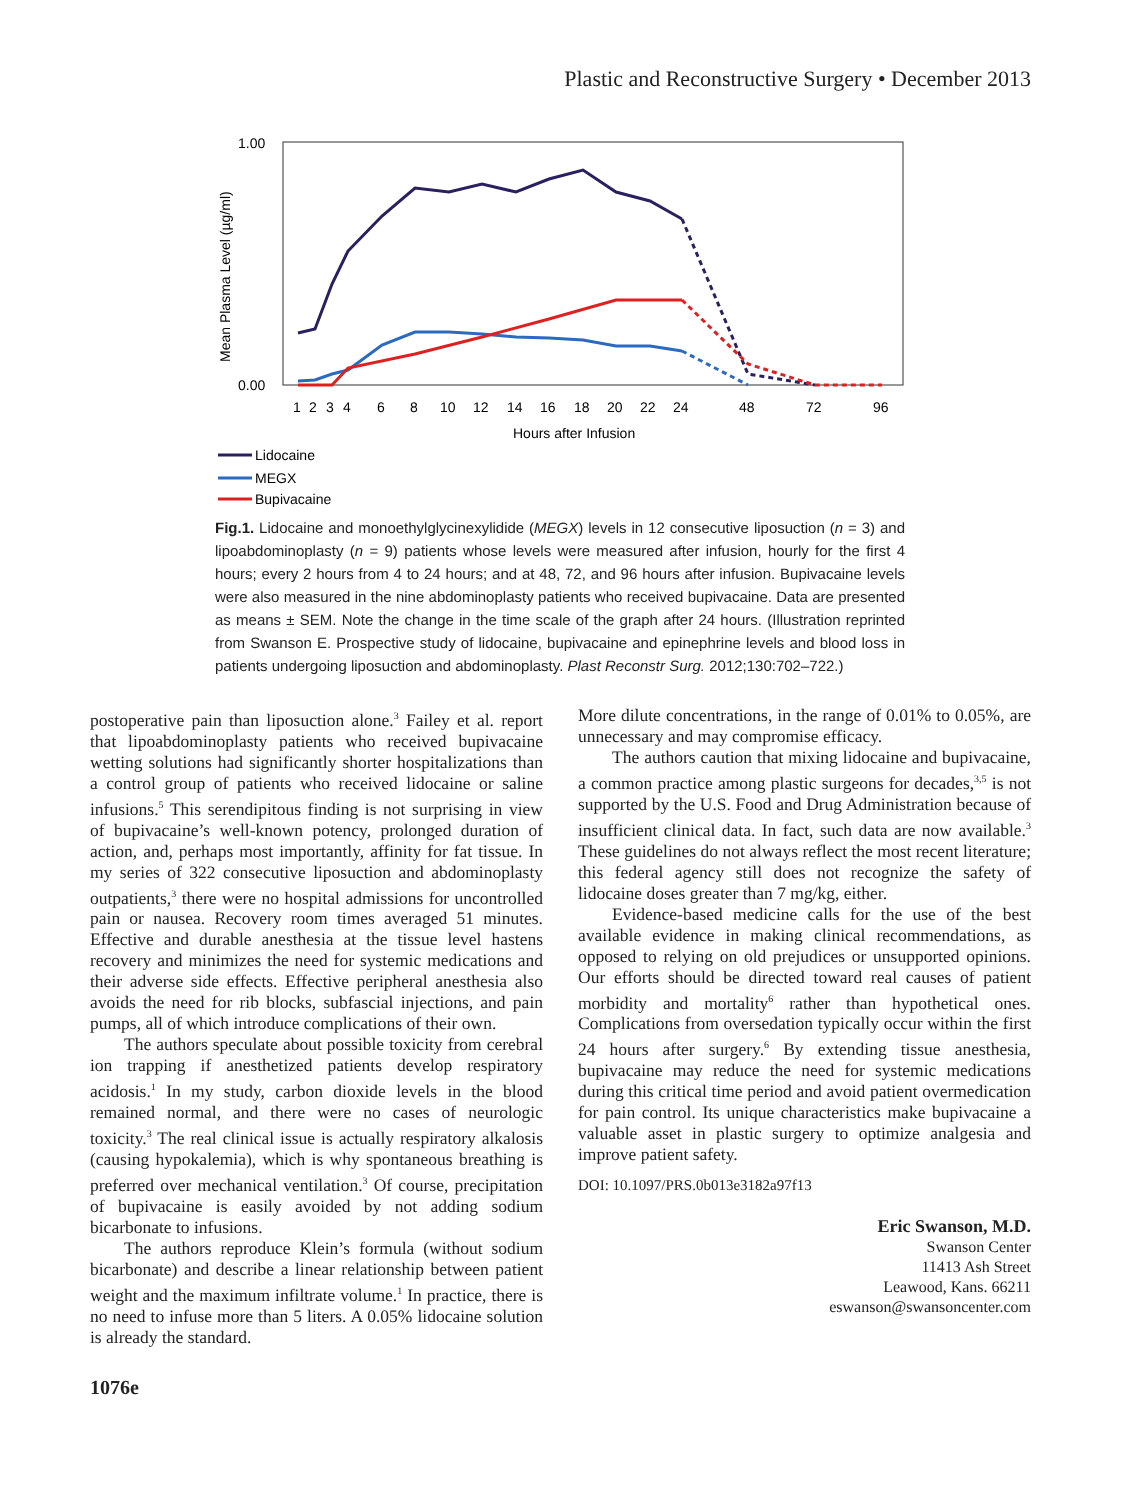Plastic and Reconstructive Surgery • December 2013
1.00
0.00
Mean Plasma Level (µg/ml)
1
2
3
4
6
8
10
12
14
16
18
20
22
24
48
72
96
Hours after Infusion
Lidocaine
MEGX
Bupivacaine
Fig.1. Lidocaine and monoethylglycinexylidide (MEGX) levels in 12 consecutive liposuction (n = 3) and lipoabdominoplasty (n = 9) patients whose levels were measured after infusion, hourly for the first 4 hours; every 2 hours from 4 to 24 hours; and at 48, 72, and 96 hours after infusion. Bupivacaine levels were also measured in the nine abdominoplasty patients who received bupivacaine. Data are presented as means ± SEM. Note the change in the time scale of the graph after 24 hours. (Illustration reprinted from Swanson E. Prospective study of lidocaine, bupivacaine and epinephrine levels and blood loss in patients undergoing liposuction and abdominoplasty. Plast Reconstr Surg. 2012;130:702–722.)
postoperative pain than liposuction alone.<sup>3</sup> Failey et al. report that lipoabdominoplasty patients who received bupivacaine wetting solutions had significantly shorter hospitalizations than a control group of patients who received lidocaine or saline infusions.<sup>5</sup> This serendipitous finding is not surprising in view of bupivacaine’s well-known potency, prolonged duration of action, and, perhaps most importantly, affinity for fat tissue. In my series of 322 consecutive liposuction and abdominoplasty outpatients,<sup>3</sup> there were no hospital admissions for uncontrolled pain or nausea. Recovery room times averaged 51 minutes. Effective and durable anesthesia at the tissue level hastens recovery and minimizes the need for systemic medications and their adverse side effects. Effective peripheral anesthesia also avoids the need for rib blocks, subfascial injections, and pain pumps, all of which introduce complications of their own.
The authors speculate about possible toxicity from cerebral ion trapping if anesthetized patients develop respiratory acidosis.<sup>1</sup> In my study, carbon dioxide levels in the blood remained normal, and there were no cases of neurologic toxicity.<sup>3</sup> The real clinical issue is actually respiratory alkalosis (causing hypokalemia), which is why spontaneous breathing is preferred over mechanical ventilation.<sup>3</sup> Of course, precipitation of bupivacaine is easily avoided by not adding sodium bicarbonate to infusions.
The authors reproduce Klein’s formula (without sodium bicarbonate) and describe a linear relationship between patient weight and the maximum infiltrate volume.<sup>1</sup> In practice, there is no need to infuse more than 5 liters. A 0.05% lidocaine solution is already the standard.
More dilute concentrations, in the range of 0.01% to 0.05%, are unnecessary and may compromise efficacy.
The authors caution that mixing lidocaine and bupivacaine, a common practice among plastic surgeons for decades,<sup>3,5</sup> is not supported by the U.S. Food and Drug Administration because of insufficient clinical data. In fact, such data are now available.<sup>3</sup> These guidelines do not always reflect the most recent literature; this federal agency still does not recognize the safety of lidocaine doses greater than 7 mg/kg, either.
Evidence-based medicine calls for the use of the best available evidence in making clinical recommendations, as opposed to relying on old prejudices or unsupported opinions. Our efforts should be directed toward real causes of patient morbidity and mortality<sup>6</sup> rather than hypothetical ones. Complications from oversedation typically occur within the first 24 hours after surgery.<sup>6</sup> By extending tissue anesthesia, bupivacaine may reduce the need for systemic medications during this critical time period and avoid patient overmedication for pain control. Its unique characteristics make bupivacaine a valuable asset in plastic surgery to optimize analgesia and improve patient safety.
DOI: 10.1097/PRS.0b013e3182a97f13
Eric Swanson, M.D.
Swanson Center
11413 Ash Street
Leawood, Kans. 66211
eswanson@swansoncenter.com
1076e